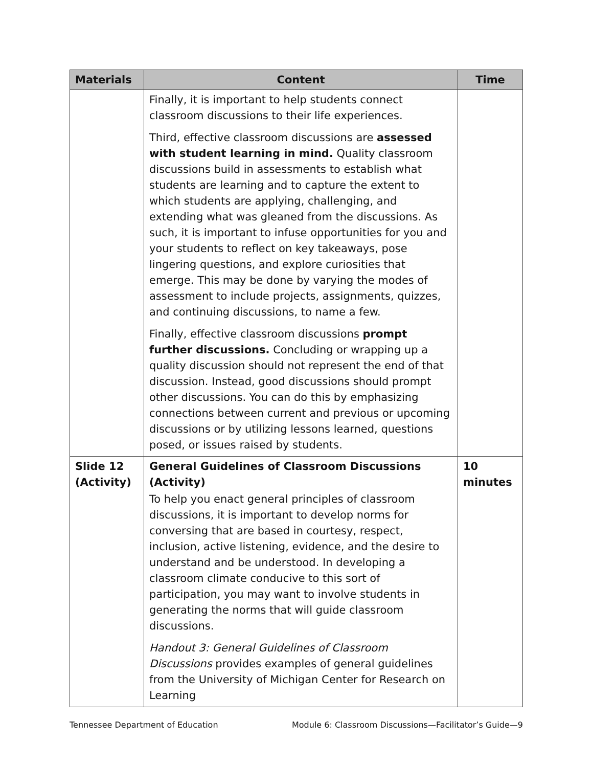| Materials | Content | Time |
| --- | --- | --- |
| | Finally, it is important to help students connect classroom discussions to their life experiences. Third, effective classroom discussions are assessed with student learning in mind. Quality classroom discussions build in assessments to establish what students are learning and to capture the extent to which students are applying, challenging, and extending what was gleaned from the discussions. As such, it is important to infuse opportunities for you and your students to reflect on key takeaways, pose lingering questions, and explore curiosities that emerge. This may be done by varying the modes of assessment to include projects, assignments, quizzes, and continuing discussions, to name a few. Finally, effective classroom discussions prompt further discussions. Concluding or wrapping up a quality discussion should not represent the end of that discussion. Instead, good discussions should prompt other discussions. You can do this by emphasizing connections between current and previous or upcoming discussions or by utilizing lessons learned, questions posed, or issues raised by students. | |
| Slide 12 (Activity) | General Guidelines of Classroom Discussions (Activity) To help you enact general principles of classroom discussions, it is important to develop norms for conversing that are based in courtesy, respect, inclusion, active listening, evidence, and the desire to understand and be understood. In developing a classroom climate conducive to this sort of participation, you may want to involve students in generating the norms that will guide classroom discussions. Handout 3: General Guidelines of Classroom Discussions provides examples of general guidelines from the University of Michigan Center for Research on Learning | 10 minutes |
Tennessee Department of Education Module 6: Classroom Discussions—Facilitator’s Guide—9